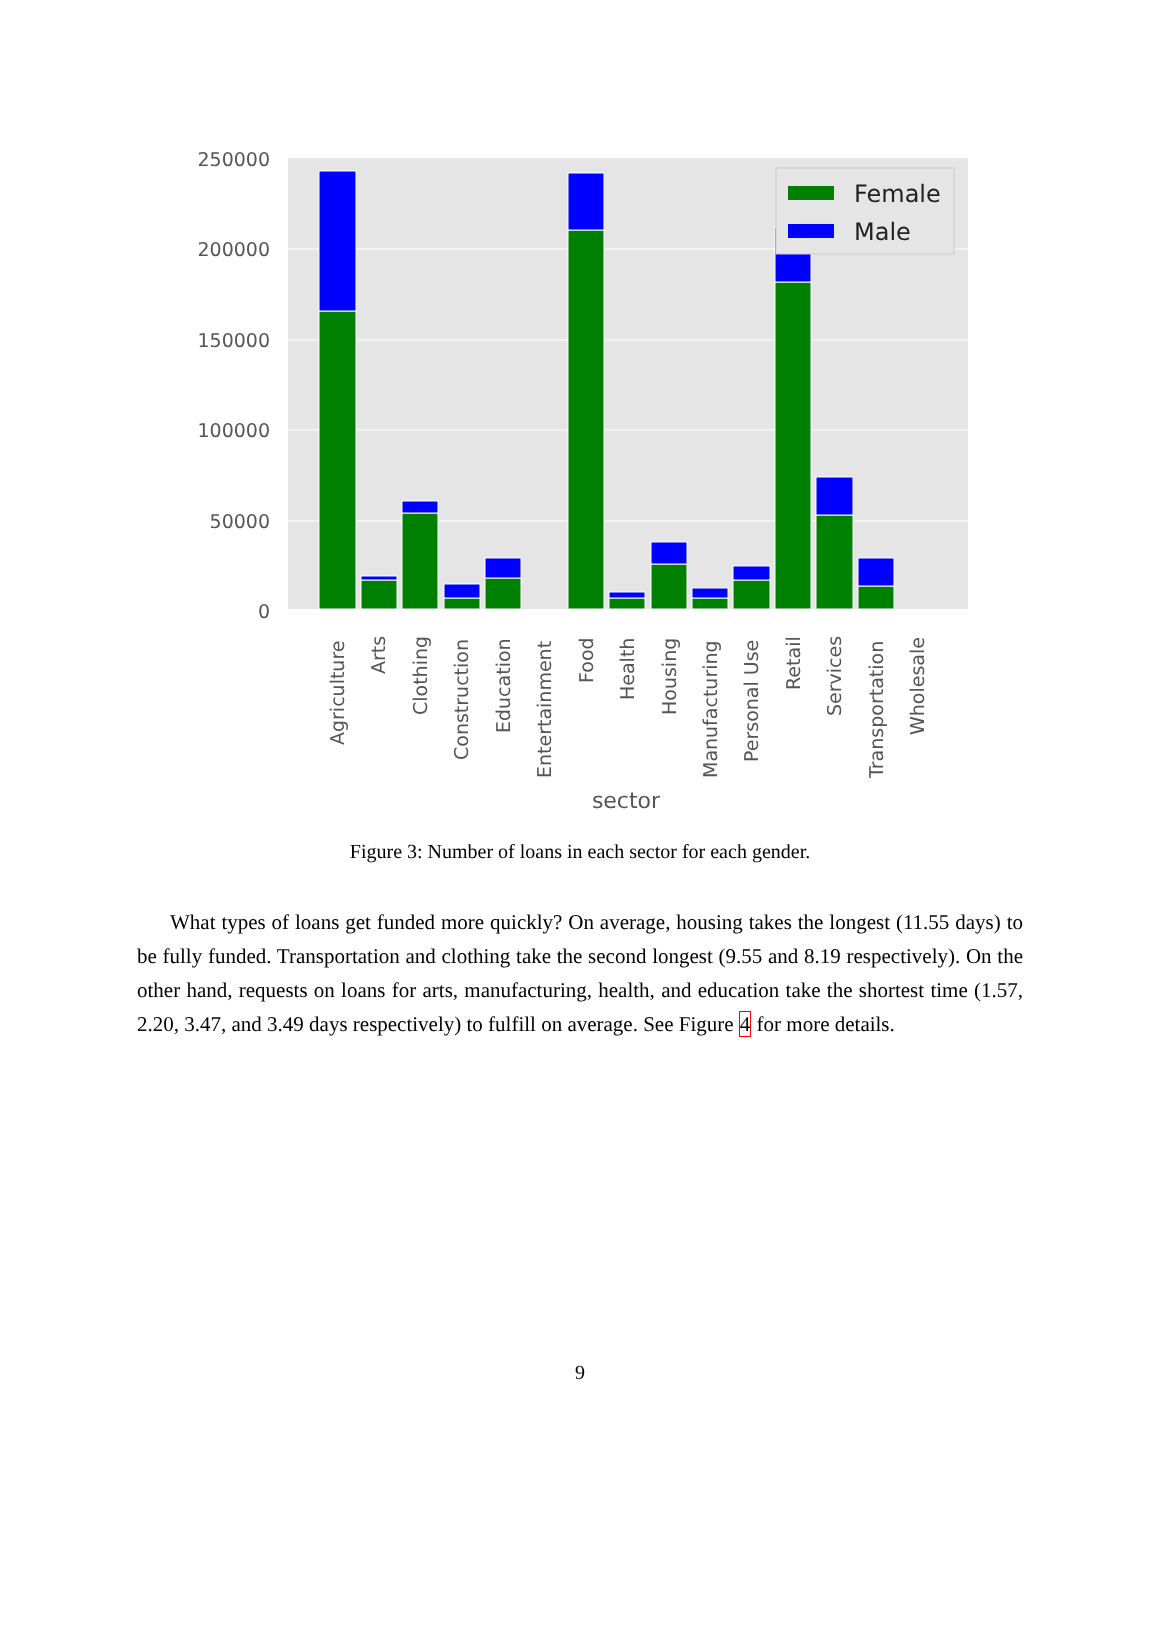250000
200000
150000
100000
50000
0
Female
Male
Agriculture
Arts
Clothing
Construction
Education
Entertainment
Food
Health
Housing
Manufacturing
Personal Use
Retail
Services
Transportation
Wholesale
sector
Figure 3: Number of loans in each sector for each gender.
What types of loans get funded more quickly? On average, housing takes the longest (11.55 days) to be fully funded. Transportation and clothing take the second longest (9.55 and 8.19 respectively). On the other hand, requests on loans for arts, manufacturing, health, and education take the shortest time (1.57, 2.20, 3.47, and 3.49 days respectively) to fulfill on average. See Figure 4 for more details.
9